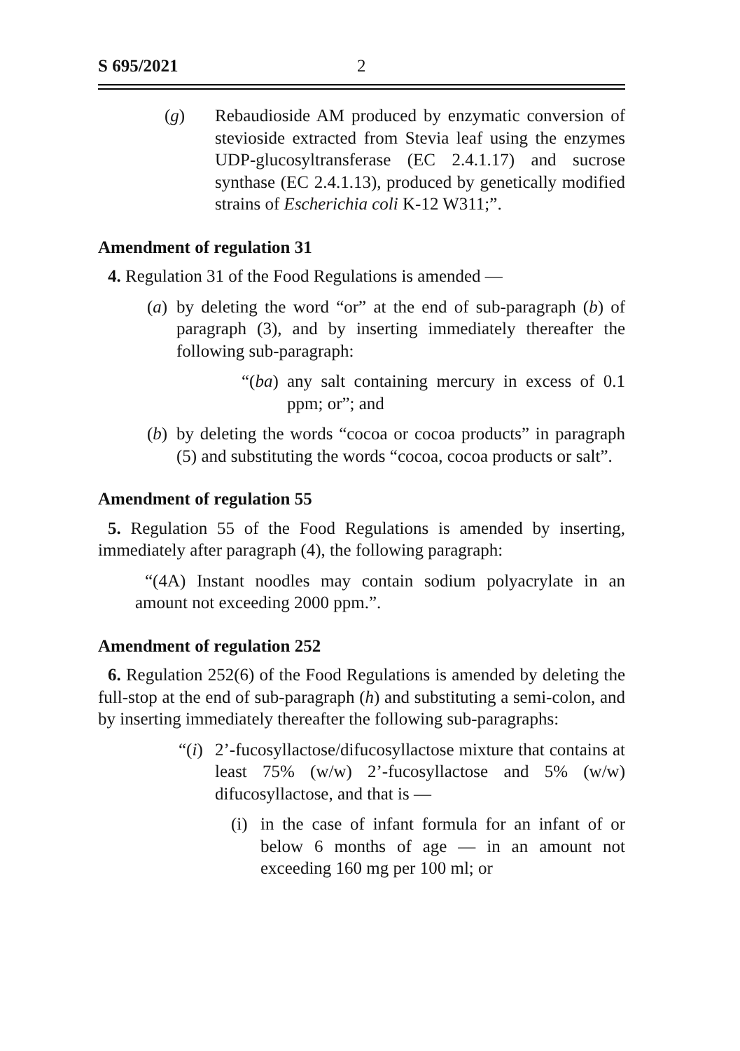S 695/2021 2
(g) Rebaudioside AM produced by enzymatic conversion of stevioside extracted from Stevia leaf using the enzymes UDP-glucosyltransferase (EC 2.4.1.17) and sucrose synthase (EC 2.4.1.13), produced by genetically modified strains of Escherichia coli K-12 W311;”.
Amendment of regulation 31
4. Regulation 31 of the Food Regulations is amended —
(a)
by deleting the word “or” at the end of sub-paragraph (b) of paragraph (3), and by inserting immediately thereafter the following sub-paragraph:
“(ba)
any salt containing mercury in excess of 0.1 ppm; or”; and
(b)
by deleting the words “cocoa or cocoa products” in paragraph (5) and substituting the words “cocoa, cocoa products or salt”.
Amendment of regulation 55
5. Regulation 55 of the Food Regulations is amended by inserting, immediately after paragraph (4), the following paragraph:
“(4A) Instant noodles may contain sodium polyacrylate in an amount not exceeding 2000 ppm.”.
Amendment of regulation 252
6. Regulation 252(6) of the Food Regulations is amended by deleting the full-stop at the end of sub-paragraph (h) and substituting a semi-colon, and by inserting immediately thereafter the following sub-paragraphs:
“(i)
2’-fucosyllactose/difucosyllactose mixture that contains at least 75% (w/w) 2’-fucosyllactose and 5% (w/w) difucosyllactose, and that is —
(i)
in the case of infant formula for an infant of or below 6 months of age — in an amount not exceeding 160 mg per 100 ml; or